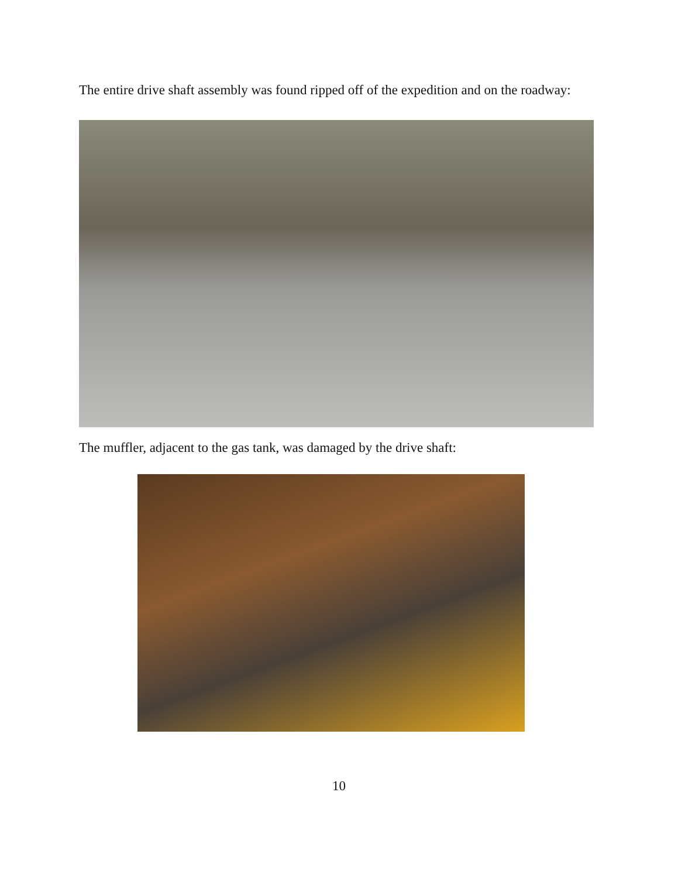The entire drive shaft assembly was found ripped off of the expedition and on the roadway:
The muffler, adjacent to the gas tank, was damaged by the drive shaft:
10